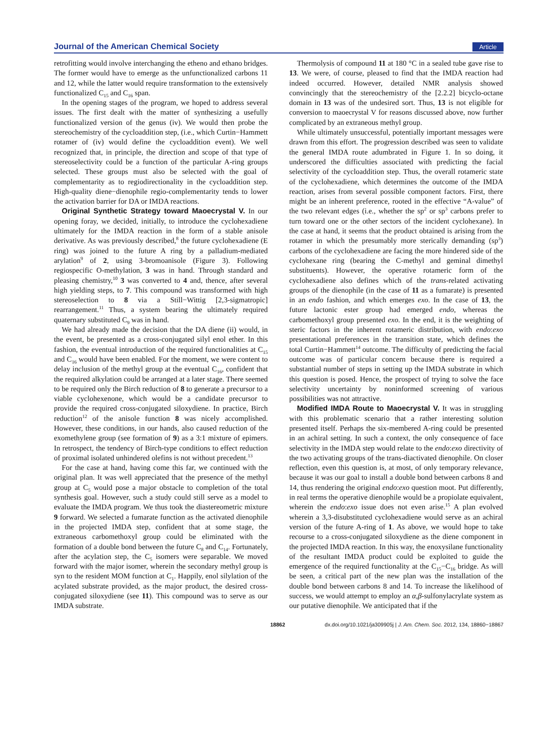Journal of the American Chemical Society Article
retrofitting would involve interchanging the etheno and ethano bridges. The former would have to emerge as the unfunctionalized carbons 11 and 12, while the latter would require transformation to the extensively functionalized C<sub>15</sub> and C<sub>16</sub> span.
In the opening stages of the program, we hoped to address several issues. The first dealt with the matter of synthesizing a usefully functionalized version of the genus (iv). We would then probe the stereochemistry of the cycloaddition step, (i.e., which Curtin−Hammett rotamer of (iv) would define the cycloaddition event). We well recognized that, in principle, the direction and scope of that type of stereoselectivity could be a function of the particular A-ring groups selected. These groups must also be selected with the goal of complementarity as to regiodirectionality in the cycloaddition step. High-quality diene−dienophile regio-complementarity tends to lower the activation barrier for DA or IMDA reactions.
Original Synthetic Strategy toward Maoecrystal V. In our opening foray, we decided, initially, to introduce the cyclohexadiene ultimately for the IMDA reaction in the form of a stable anisole derivative. As was previously described,<sup>8</sup> the future cyclohexadiene (E ring) was joined to the future A ring by a palladium-mediated arylation<sup>9</sup> of 2, using 3-bromoanisole (Figure 3). Following regiospecific O-methylation, 3 was in hand. Through standard and pleasing chemistry,<sup>10</sup> 3 was converted to 4 and, thence, after several high yielding steps, to 7. This compound was transformed with high stereoselection to 8 via a Still−Wittig [2,3-sigmatropic] rearrangement.<sup>11</sup> Thus, a system bearing the ultimately required quaternary substituted C<sub>9</sub> was in hand.
We had already made the decision that the DA diene (ii) would, in the event, be presented as a cross-conjugated silyl enol ether. In this fashion, the eventual introduction of the required functionalities at C<sub>15</sub> and C<sub>16</sub> would have been enabled. For the moment, we were content to delay inclusion of the methyl group at the eventual C<sub>16</sub>, confident that the required alkylation could be arranged at a later stage. There seemed to be required only the Birch reduction of 8 to generate a precursor to a viable cyclohexenone, which would be a candidate precursor to provide the required cross-conjugated siloxydiene. In practice, Birch reduction<sup>12</sup> of the anisole function 8 was nicely accomplished. However, these conditions, in our hands, also caused reduction of the exomethylene group (see formation of 9) as a 3:1 mixture of epimers. In retrospect, the tendency of Birch-type conditions to effect reduction of proximal isolated unhindered olefins is not without precedent.<sup>13</sup>
For the case at hand, having come this far, we continued with the original plan. It was well appreciated that the presence of the methyl group at C<sub>5</sub> would pose a major obstacle to completion of the total synthesis goal. However, such a study could still serve as a model to evaluate the IMDA program. We thus took the diastereometric mixture 9 forward. We selected a fumarate function as the activated dienophile in the projected IMDA step, confident that at some stage, the extraneous carbomethoxyl group could be eliminated with the formation of a double bond between the future C<sub>8</sub> and C<sub>14</sub>. Fortunately, after the acylation step, the C<sub>5</sub> isomers were separable. We moved forward with the major isomer, wherein the secondary methyl group is syn to the resident MOM function at C<sub>1</sub>. Happily, enol silylation of the acylated substrate provided, as the major product, the desired cross-conjugated siloxydiene (see 11). This compound was to serve as our IMDA substrate.
Thermolysis of compound 11 at 180 °C in a sealed tube gave rise to 13. We were, of course, pleased to find that the IMDA reaction had indeed occurred. However, detailed NMR analysis showed convincingly that the stereochemistry of the [2.2.2] bicyclo-octane domain in 13 was of the undesired sort. Thus, 13 is not eligible for conversion to maoecrystal V for reasons discussed above, now further complicated by an extraneous methyl group.
While ultimately unsuccessful, potentially important messages were drawn from this effort. The progression described was seen to validate the general IMDA route adumbrated in Figure 1. In so doing, it underscored the difficulties associated with predicting the facial selectivity of the cycloaddition step. Thus, the overall rotameric state of the cyclohexadiene, which determines the outcome of the IMDA reaction, arises from several possible component factors. First, there might be an inherent preference, rooted in the effective “A-value” of the two relevant edges (i.e., whether the sp<sup>2</sup> or sp<sup>3</sup> carbons prefer to turn toward one or the other sectors of the incident cyclohexane). In the case at hand, it seems that the product obtained is arising from the rotamer in which the presumably more sterically demanding (sp<sup>3</sup>) carbons of the cyclohexadiene are facing the more hindered side of the cyclohexane ring (bearing the C-methyl and geminal dimethyl substituents). However, the operative rotameric form of the cyclohexadiene also defines which of the trans-related activating groups of the dienophile (in the case of 11 as a fumarate) is presented in an endo fashion, and which emerges exo. In the case of 13, the future lactonic ester group had emerged endo, whereas the carbomethoxyl group presented exo. In the end, it is the weighting of steric factors in the inherent rotameric distribution, with endo:exo presentational preferences in the transition state, which defines the total Curtin−Hammett<sup>14</sup> outcome. The difficulty of predicting the facial outcome was of particular concern because there is required a substantial number of steps in setting up the IMDA substrate in which this question is posed. Hence, the prospect of trying to solve the face selectivity uncertainty by noninformed screening of various possibilities was not attractive.
Modified IMDA Route to Maoecrystal V. It was in struggling with this problematic scenario that a rather interesting solution presented itself. Perhaps the six-membered A-ring could be presented in an achiral setting. In such a context, the only consequence of face selectivity in the IMDA step would relate to the endo:exo directivity of the two activating groups of the trans-diactivated dienophile. On closer reflection, even this question is, at most, of only temporary relevance, because it was our goal to install a double bond between carbons 8 and 14, thus rendering the original endo:exo question moot. Put differently, in real terms the operative dienophile would be a propiolate equivalent, wherein the endo:exo issue does not even arise.<sup>15</sup> A plan evolved wherein a 3,3-disubstituted cyclohexadiene would serve as an achiral version of the future A-ring of 1. As above, we would hope to take recourse to a cross-conjugated siloxydiene as the diene component in the projected IMDA reaction. In this way, the enoxysilane functionality of the resultant IMDA product could be exploited to guide the emergence of the required functionality at the C<sub>15</sub>−C<sub>16</sub> bridge. As will be seen, a critical part of the new plan was the installation of the double bond between carbons 8 and 14. To increase the likelihood of success, we would attempt to employ an α,β-sulfonylacrylate system as our putative dienophile. We anticipated that if the
18862 dx.doi.org/10.1021/ja309905j | J. Am. Chem. Soc. 2012, 134, 18860−18867